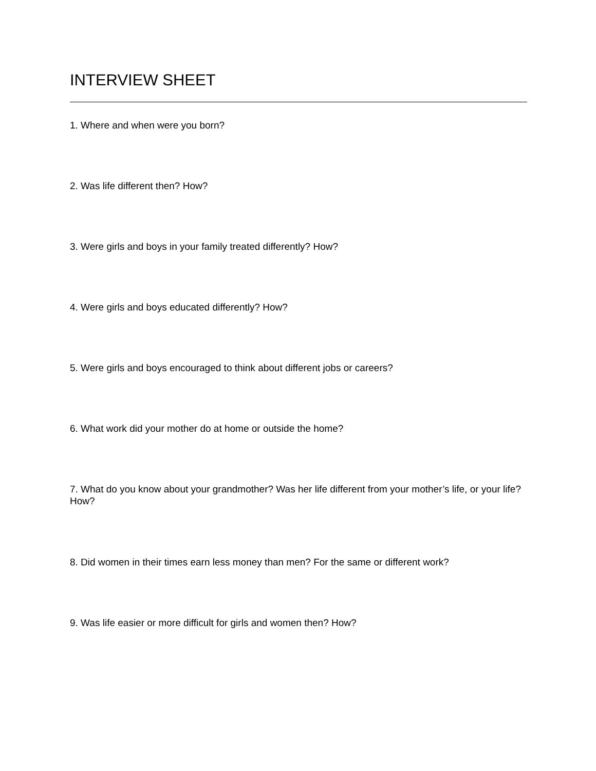INTERVIEW SHEET
1. Where and when were you born?
2. Was life different then? How?
3. Were girls and boys in your family treated differently? How?
4. Were girls and boys educated differently? How?
5. Were girls and boys encouraged to think about different jobs or careers?
6. What work did your mother do at home or outside the home?
7. What do you know about your grandmother? Was her life different from your mother’s life, or your life? How?
8. Did women in their times earn less money than men? For the same or different work?
9. Was life easier or more difficult for girls and women then? How?